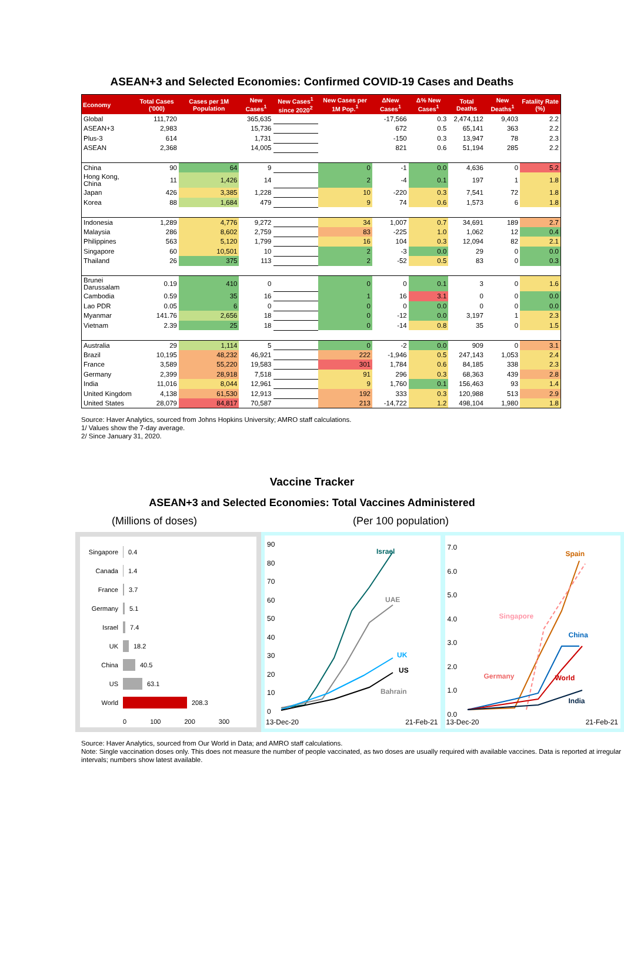ASEAN+3 and Selected Economies: Confirmed COVID-19 Cases and Deaths
| Economy | Total Cases ('000) | Cases per 1M Population | New Cases<sup>1</sup> | New Cases<sup>1</sup> since 2020<sup>2</sup> | New Cases per 1M Pop.<sup>1</sup> | ΔNew Cases<sup>1</sup> | Δ% New Cases<sup>1</sup> | Total Deaths | New Deaths<sup>1</sup> | Fatality Rate (%) |
| --- | --- | --- | --- | --- | --- | --- | --- | --- | --- | --- |
| Global | 111,720 | | 365,635 | | | -17,566 | 0.3 | 2,474,112 | 9,403 | 2.2 |
| ASEAN+3 | 2,983 | | 15,736 | | | 672 | 0.5 | 65,141 | 363 | 2.2 |
| Plus-3 | 614 | | 1,731 | | | -150 | 0.3 | 13,947 | 78 | 2.3 |
| ASEAN | 2,368 | | 14,005 | | | 821 | 0.6 | 51,194 | 285 | 2.2 |
| China | 90 | 64 | 9 | | 0 | -1 | 0.0 | 4,636 | 0 | 5.2 |
| Hong Kong, China | 11 | 1,426 | 14 | | 2 | -4 | 0.1 | 197 | 1 | 1.8 |
| Japan | 426 | 3,385 | 1,228 | | 10 | -220 | 0.3 | 7,541 | 72 | 1.8 |
| Korea | 88 | 1,684 | 479 | | 9 | 74 | 0.6 | 1,573 | 6 | 1.8 |
| Indonesia | 1,289 | 4,776 | 9,272 | | 34 | 1,007 | 0.7 | 34,691 | 189 | 2.7 |
| Malaysia | 286 | 8,602 | 2,759 | | 83 | -225 | 1.0 | 1,062 | 12 | 0.4 |
| Philippines | 563 | 5,120 | 1,799 | | 16 | 104 | 0.3 | 12,094 | 82 | 2.1 |
| Singapore | 60 | 10,501 | 10 | | 2 | -3 | 0.0 | 29 | 0 | 0.0 |
| Thailand | 26 | 375 | 113 | | 2 | -52 | 0.5 | 83 | 0 | 0.3 |
| Brunei Darussalam | 0.19 | 410 | 0 | | 0 | 0 | 0.1 | 3 | 0 | 1.6 |
| Cambodia | 0.59 | 35 | 16 | | 1 | 16 | 3.1 | 0 | 0 | 0.0 |
| Lao PDR | 0.05 | 6 | 0 | | 0 | 0 | 0.0 | 0 | 0 | 0.0 |
| Myanmar | 141.76 | 2,656 | 18 | | 0 | -12 | 0.0 | 3,197 | 1 | 2.3 |
| Vietnam | 2.39 | 25 | 18 | | 0 | -14 | 0.8 | 35 | 0 | 1.5 |
| Australia | 29 | 1,114 | 5 | | 0 | -2 | 0.0 | 909 | 0 | 3.1 |
| Brazil | 10,195 | 48,232 | 46,921 | | 222 | -1,946 | 0.5 | 247,143 | 1,053 | 2.4 |
| France | 3,589 | 55,220 | 19,583 | | 301 | 1,784 | 0.6 | 84,185 | 338 | 2.3 |
| Germany | 2,399 | 28,918 | 7,518 | | 91 | 296 | 0.3 | 68,363 | 439 | 2.8 |
| India | 11,016 | 8,044 | 12,961 | | 9 | 1,760 | 0.1 | 156,463 | 93 | 1.4 |
| United Kingdom | 4,138 | 61,530 | 12,913 | | 192 | 333 | 0.3 | 120,988 | 513 | 2.9 |
| United States | 28,079 | 84,817 | 70,587 | | 213 | -14,722 | 1.2 | 498,104 | 1,980 | 1.8 |
Source: Haver Analytics, sourced from Johns Hopkins University; AMRO staff calculations.
1/ Values show the 7-day average.
2/ Since January 31, 2020.
Vaccine Tracker
ASEAN+3 and Selected Economies: Total Vaccines Administered
(Millions of doses) (Per 100 population)
Singapore 0.4
Canada 1.4
France 3.7
Germany 5.1
Israel 7.4
UK 18.2
China 40.5
US 63.1
World 208.3
0 100 200 300
90
80
70
60
50
40
30
20
10
0
Israel
UAE
UK
US
Bahrain
13-Dec-20 21-Feb-21
7.0
6.0
5.0
4.0
3.0
2.0
1.0
0.0
Spain
Singapore
China
Germany World
India
13-Dec-20 21-Feb-21
Source: Haver Analytics, sourced from Our World in Data; and AMRO staff calculations.
Note: Single vaccination doses only. This does not measure the number of people vaccinated, as two doses are usually required with available vaccines. Data is reported at irregular intervals; numbers show latest available.